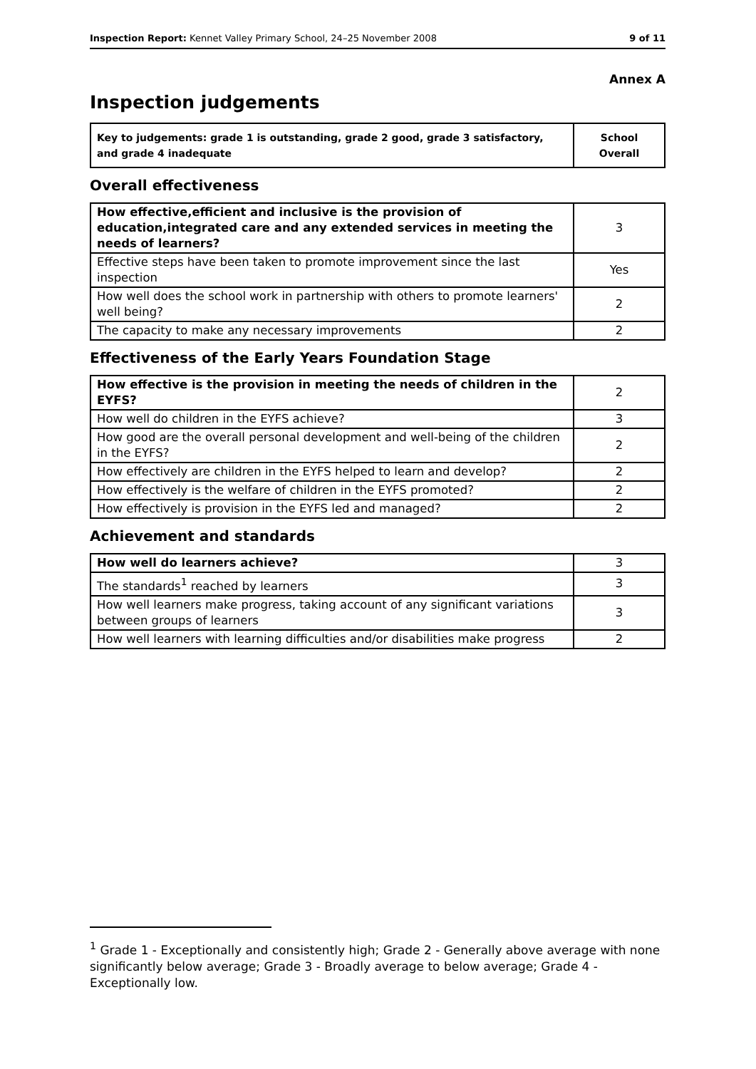Inspection Report: Kennet Valley Primary School, 24–25 November 2008 9 of 11
Annex A
Inspection judgements
| Key to judgements: grade 1 is outstanding, grade 2 good, grade 3 satisfactory, and grade 4 inadequate | School Overall |
Overall effectiveness
| How effective,efficient and inclusive is the provision of education,integrated care and any extended services in meeting the needs of learners? | 3 |
| Effective steps have been taken to promote improvement since the last inspection | Yes |
| How well does the school work in partnership with others to promote learners' well being? | 2 |
| The capacity to make any necessary improvements | 2 |
Effectiveness of the Early Years Foundation Stage
| How effective is the provision in meeting the needs of children in the EYFS? | 2 |
| How well do children in the EYFS achieve? | 3 |
| How good are the overall personal development and well-being of the children in the EYFS? | 2 |
| How effectively are children in the EYFS helped to learn and develop? | 2 |
| How effectively is the welfare of children in the EYFS promoted? | 2 |
| How effectively is provision in the EYFS led and managed? | 2 |
Achievement and standards
| How well do learners achieve? | 3 |
| The standards<sup>1</sup> reached by learners | 3 |
| How well learners make progress, taking account of any significant variations between groups of learners | 3 |
| How well learners with learning difficulties and/or disabilities make progress | 2 |
<sup>1</sup> Grade 1 - Exceptionally and consistently high; Grade 2 - Generally above average with none significantly below average; Grade 3 - Broadly average to below average; Grade 4 - Exceptionally low.